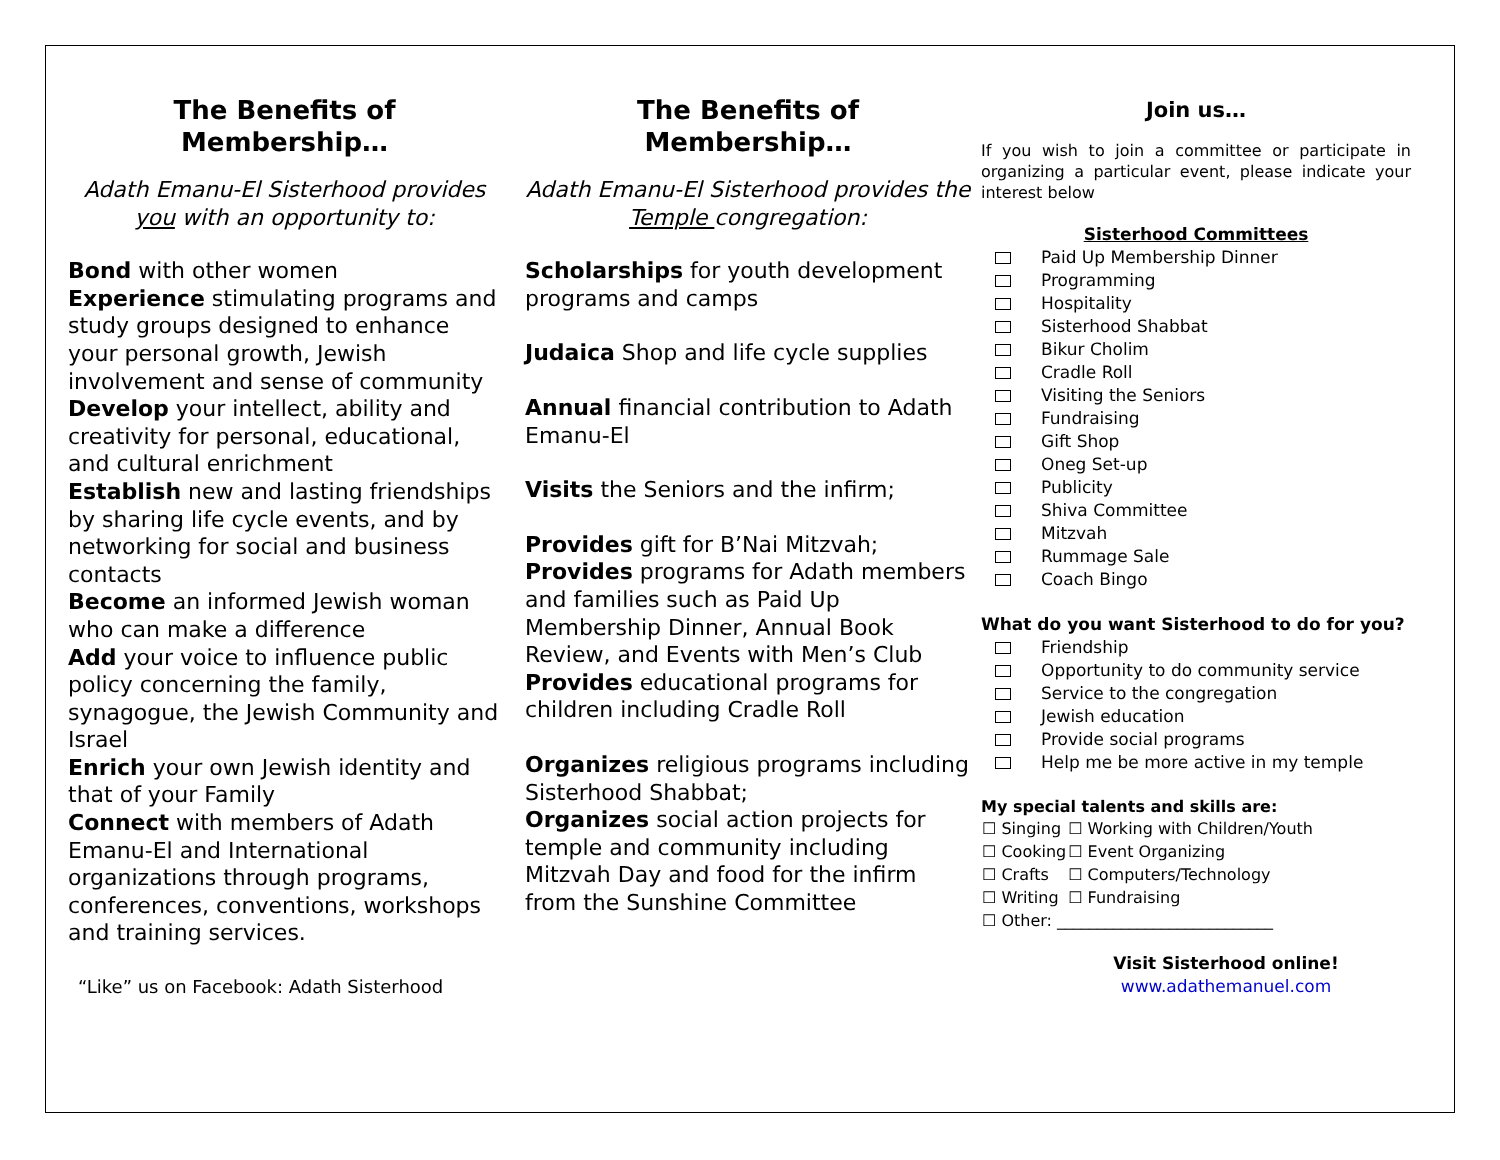The Benefits of
Membership…
Adath Emanu-El Sisterhood provides you with an opportunity to:
Bond with other women
Experience stimulating programs and study groups designed to enhance your personal growth, Jewish involvement and sense of community
Develop your intellect, ability and creativity for personal, educational, and cultural enrichment
Establish new and lasting friendships by sharing life cycle events, and by networking for social and business contacts
Become an informed Jewish woman who can make a difference
Add your voice to influence public policy concerning the family, synagogue, the Jewish Community and Israel
Enrich your own Jewish identity and that of your Family
Connect with members of Adath Emanu-El and International organizations through programs, conferences, conventions, workshops and training services.
“Like” us on Facebook: Adath Sisterhood
The Benefits of
Membership…
Adath Emanu-El Sisterhood provides the Temple congregation:
Scholarships for youth development programs and camps
Judaica Shop and life cycle supplies
Annual financial contribution to Adath Emanu-El
Visits the Seniors and the infirm;
Provides gift for B’Nai Mitzvah;
Provides programs for Adath members and families such as Paid Up Membership Dinner, Annual Book Review, and Events with Men’s Club
Provides educational programs for children including Cradle Roll
Organizes religious programs including Sisterhood Shabbat;
Organizes social action projects for temple and community including Mitzvah Day and food for the infirm from the Sunshine Committee
Join us…
If you wish to join a committee or participate in organizing a particular event, please indicate your interest below
Sisterhood Committees
Paid Up Membership Dinner
Programming
Hospitality
Sisterhood Shabbat
Bikur Cholim
Cradle Roll
Visiting the Seniors
Fundraising
Gift Shop
Oneg Set-up
Publicity
Shiva Committee
Mitzvah
Rummage Sale
Coach Bingo
What do you want Sisterhood to do for you?
Friendship
Opportunity to do community service
Service to the congregation
Jewish education
Provide social programs
Help me be more active in my temple
My special talents and skills are:
| ☐ Singing | ☐ Working with Children/Youth |
| ☐ Cooking | ☐ Event Organizing |
| ☐ Crafts | ☐ Computers/Technology |
| ☐ Writing | ☐ Fundraising |
| ☐ Other: ___________________________ | |
Visit Sisterhood online!
www.adathemanuel.com